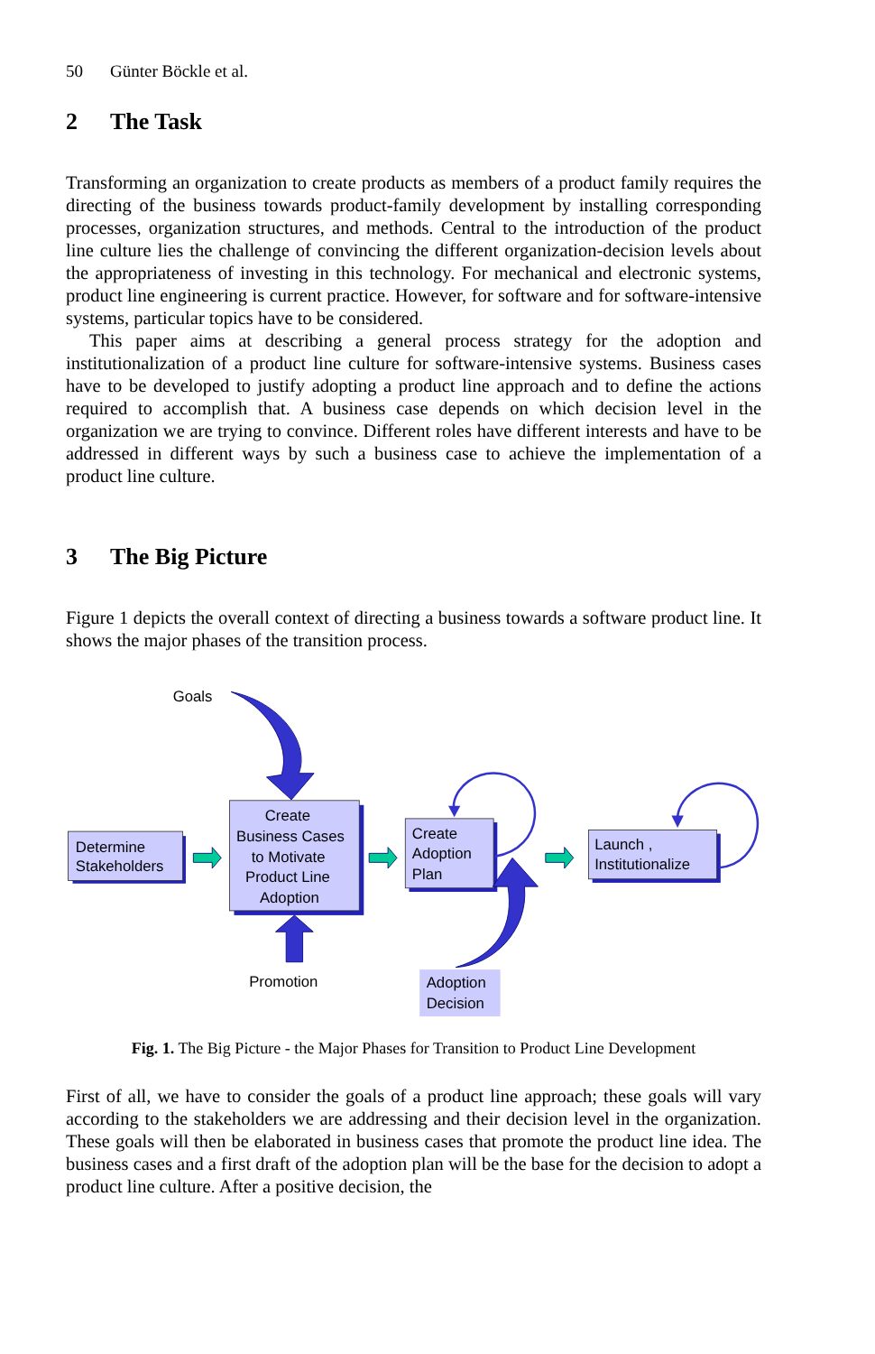50 Günter Böckle et al.
2 The Task
Transforming an organization to create products as members of a product family requires the directing of the business towards product-family development by installing corresponding processes, organization structures, and methods. Central to the introduction of the product line culture lies the challenge of convincing the different organization-decision levels about the appropriateness of investing in this technology. For mechanical and electronic systems, product line engineering is current practice. However, for software and for software-intensive systems, particular topics have to be considered.
This paper aims at describing a general process strategy for the adoption and institutionalization of a product line culture for software-intensive systems. Business cases have to be developed to justify adopting a product line approach and to define the actions required to accomplish that. A business case depends on which decision level in the organization we are trying to convince. Different roles have different interests and have to be addressed in different ways by such a business case to achieve the implementation of a product line culture.
3 The Big Picture
Figure 1 depicts the overall context of directing a business towards a software product line. It shows the major phases of the transition process.
Goals
Determine
Stakeholders
Create
Business Cases
to Motivate
Product Line
Adoption
Promotion
Create
Adoption
Plan
Adoption
Decision
Launch ,
Institutionalize
Fig. 1. The Big Picture - the Major Phases for Transition to Product Line Development
First of all, we have to consider the goals of a product line approach; these goals will vary according to the stakeholders we are addressing and their decision level in the organization. These goals will then be elaborated in business cases that promote the product line idea. The business cases and a first draft of the adoption plan will be the base for the decision to adopt a product line culture. After a positive decision, the